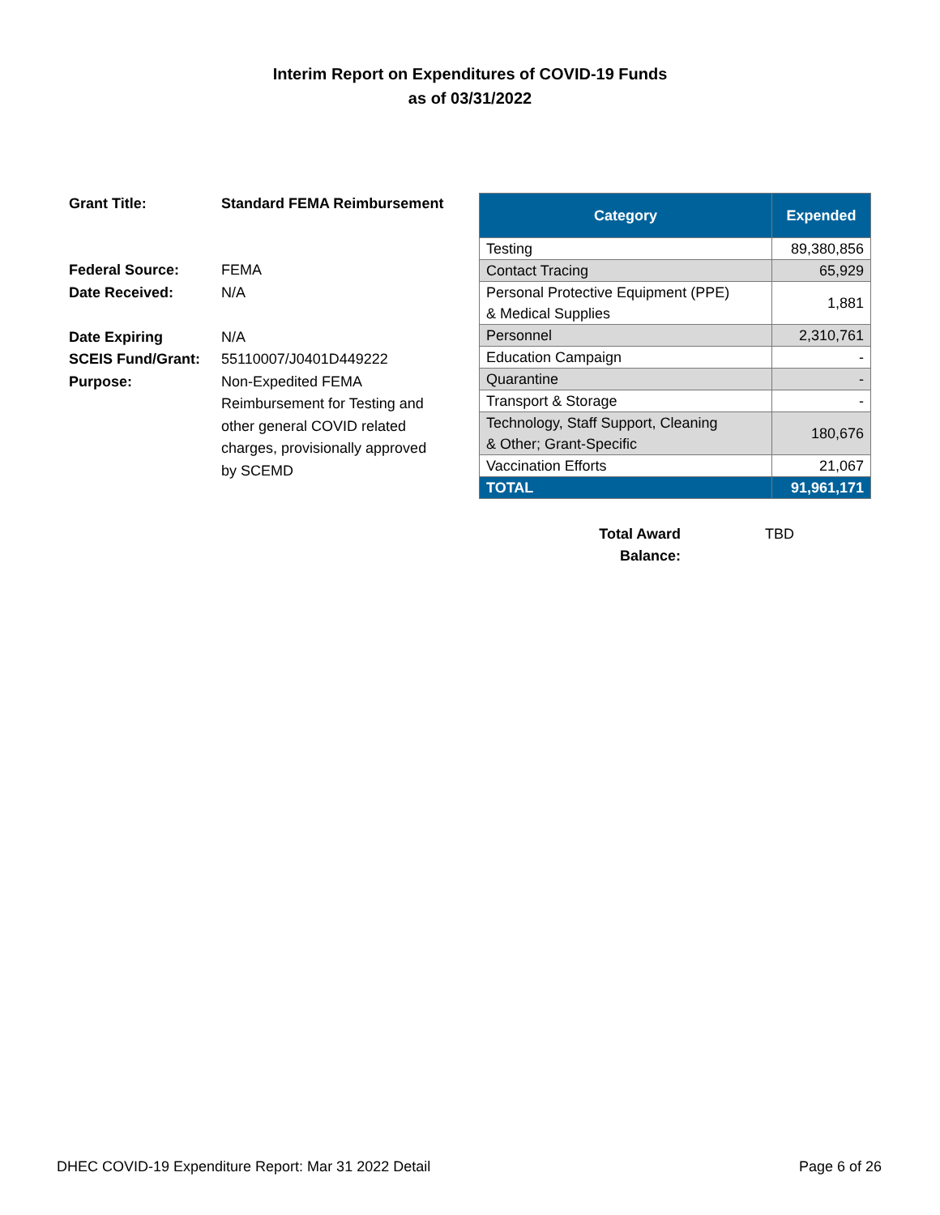Interim Report on Expenditures of COVID-19 Funds
as of 03/31/2022
| Grant Title: | Standard FEMA Reimbursement |
| Federal Source: | FEMA |
| Date Received: | N/A |
| Date Expiring | N/A |
| SCEIS Fund/Grant: | 55110007/J0401D449222 |
| Purpose: | Non-Expedited FEMA Reimbursement for Testing and other general COVID related charges, provisionally approved by SCEMD |
| Category | Expended |
| --- | --- |
| Testing | 89,380,856 |
| Contact Tracing | 65,929 |
| Personal Protective Equipment (PPE) & Medical Supplies | 1,881 |
| Personnel | 2,310,761 |
| Education Campaign | - |
| Quarantine | - |
| Transport & Storage | - |
| Technology, Staff Support, Cleaning & Other; Grant-Specific | 180,676 |
| Vaccination Efforts | 21,067 |
| TOTAL | 91,961,171 |
Total Award Balance:
TBD
DHEC COVID-19 Expenditure Report: Mar 31 2022 Detail Page 6 of 26